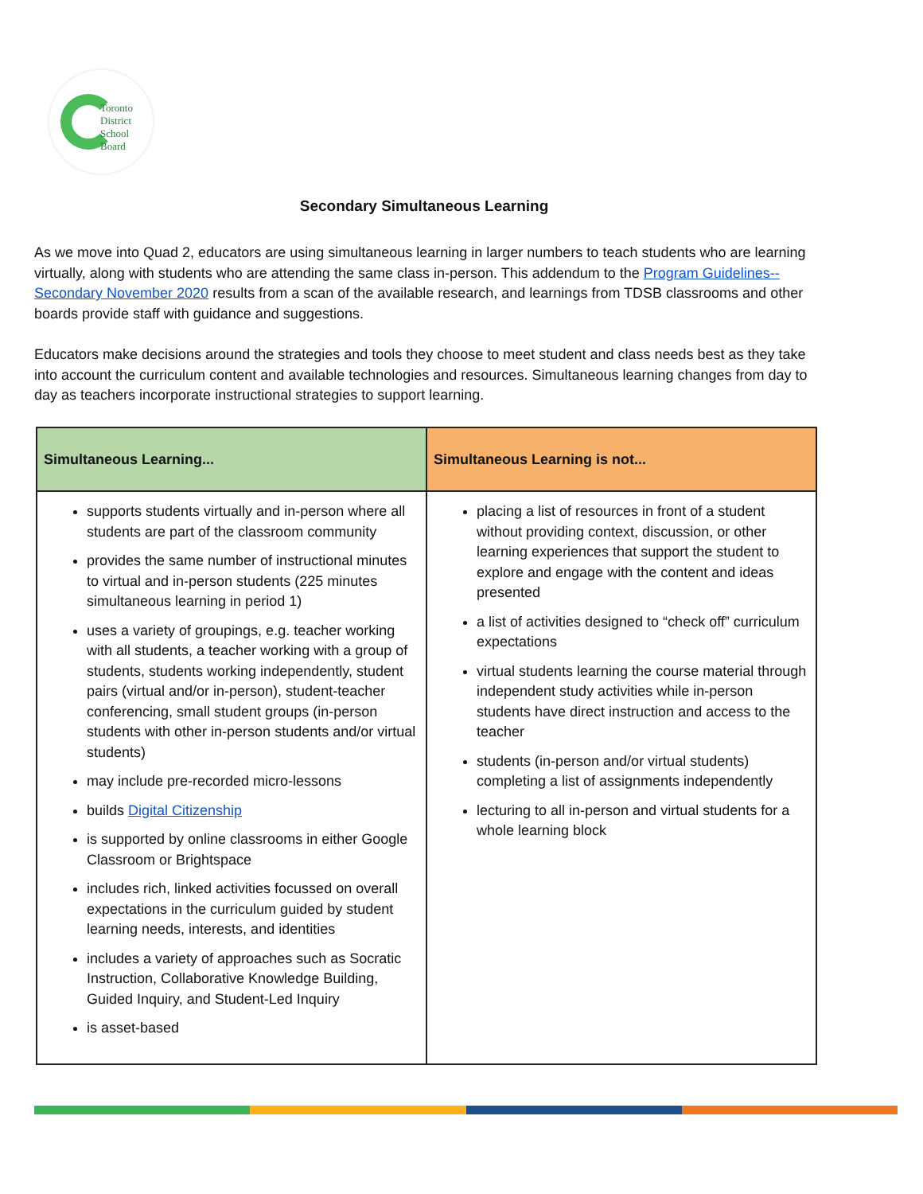Toronto
District
School
Board
Secondary Simultaneous Learning
As we move into Quad 2, educators are using simultaneous learning in larger numbers to teach students who are learning virtually, along with students who are attending the same class in-person. This addendum to the Program Guidelines--Secondary November 2020 results from a scan of the available research, and learnings from TDSB classrooms and other boards provide staff with guidance and suggestions.
Educators make decisions around the strategies and tools they choose to meet student and class needs best as they take into account the curriculum content and available technologies and resources. Simultaneous learning changes from day to day as teachers incorporate instructional strategies to support learning.
| Simultaneous Learning... | Simultaneous Learning is not... |
| --- | --- |
| supports students virtually and in-person where all students are part of the classroom community provides the same number of instructional minutes to virtual and in-person students (225 minutes simultaneous learning in period 1) uses a variety of groupings, e.g. teacher working with all students, a teacher working with a group of students, students working independently, student pairs (virtual and/or in-person), student-teacher conferencing, small student groups (in-person students with other in-person students and/or virtual students) may include pre-recorded micro-lessons builds Digital Citizenship is supported by online classrooms in either Google Classroom or Brightspace includes rich, linked activities focussed on overall expectations in the curriculum guided by student learning needs, interests, and identities includes a variety of approaches such as Socratic Instruction, Collaborative Knowledge Building, Guided Inquiry, and Student-Led Inquiry is asset-based | placing a list of resources in front of a student without providing context, discussion, or other learning experiences that support the student to explore and engage with the content and ideas presented a list of activities designed to “check off” curriculum expectations virtual students learning the course material through independent study activities while in-person students have direct instruction and access to the teacher students (in-person and/or virtual students) completing a list of assignments independently lecturing to all in-person and virtual students for a whole learning block |